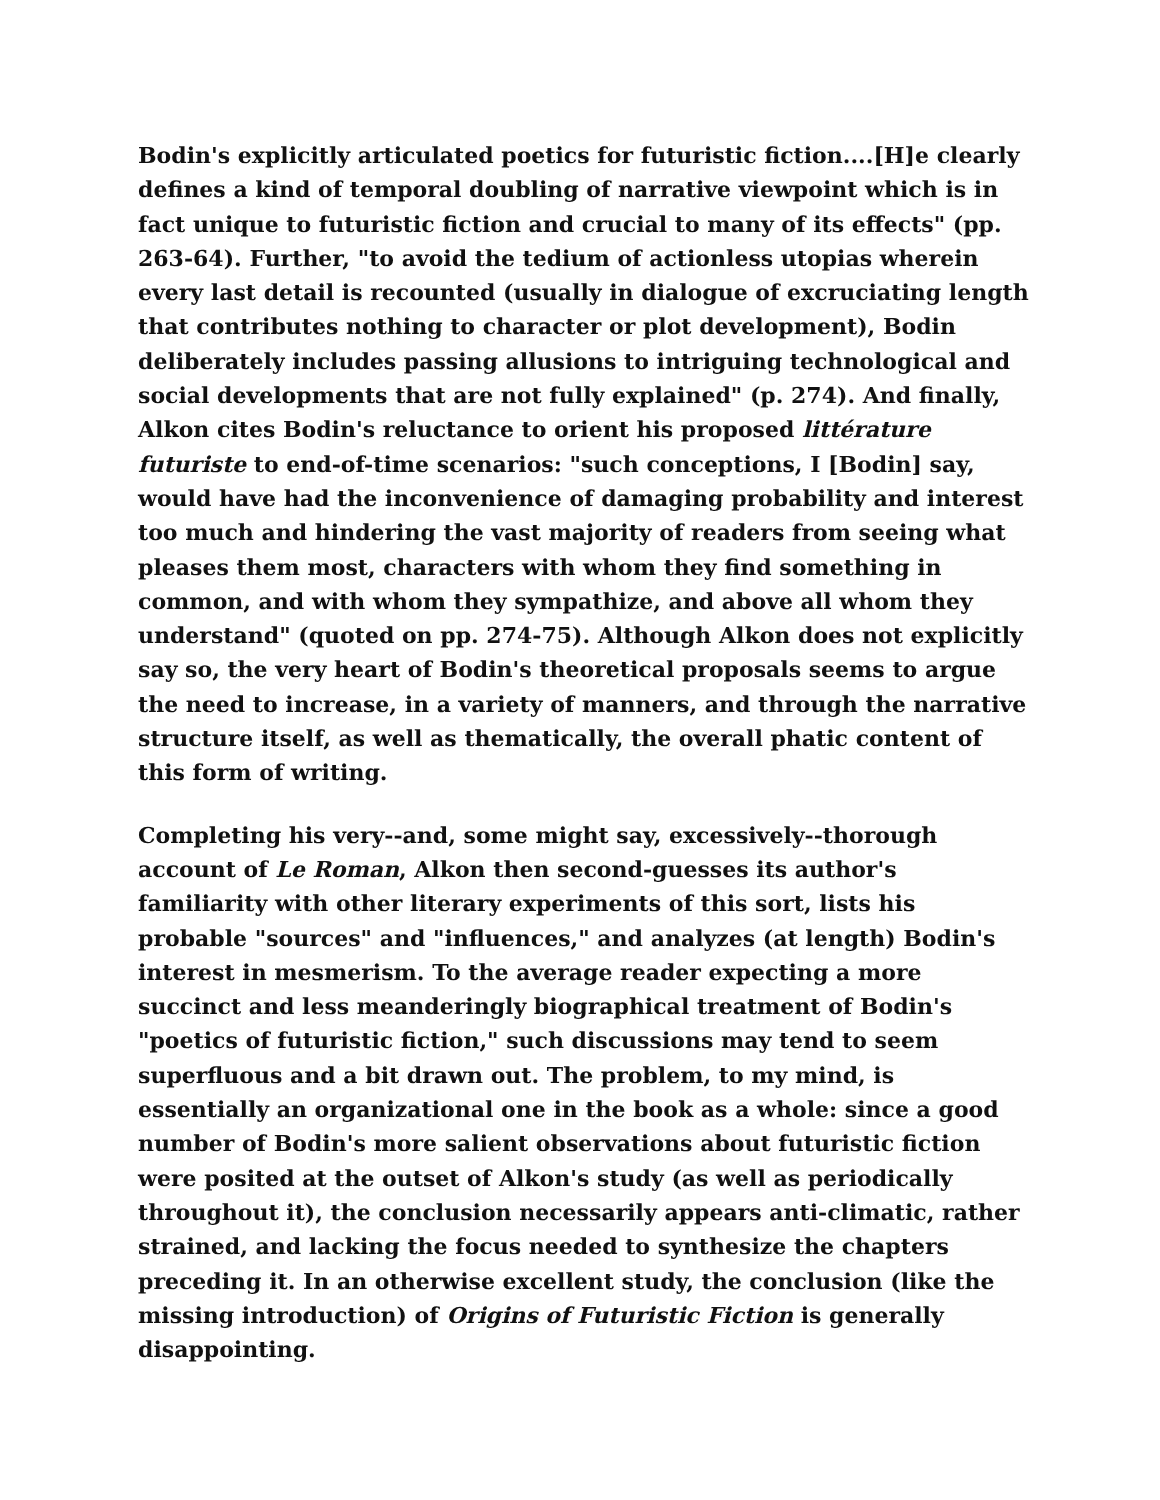Bodin's explicitly articulated poetics for futuristic fiction....[H]e clearly defines a kind of temporal doubling of narrative viewpoint which is in fact unique to futuristic fiction and crucial to many of its effects" (pp. 263-64). Further, "to avoid the tedium of actionless utopias wherein every last detail is recounted (usually in dialogue of excruciating length that contributes nothing to character or plot development), Bodin deliberately includes passing allusions to intriguing technological and social developments that are not fully explained" (p. 274). And finally, Alkon cites Bodin's reluctance to orient his proposed littérature futuriste to end-of-time scenarios: "such conceptions, I [Bodin] say, would have had the inconvenience of damaging probability and interest too much and hindering the vast majority of readers from seeing what pleases them most, characters with whom they find something in common, and with whom they sympathize, and above all whom they understand" (quoted on pp. 274-75). Although Alkon does not explicitly say so, the very heart of Bodin's theoretical proposals seems to argue the need to increase, in a variety of manners, and through the narrative structure itself, as well as thematically, the overall phatic content of this form of writing.
Completing his very--and, some might say, excessively--thorough account of Le Roman, Alkon then second-guesses its author's familiarity with other literary experiments of this sort, lists his probable "sources" and "influences," and analyzes (at length) Bodin's interest in mesmerism. To the average reader expecting a more succinct and less meanderingly biographical treatment of Bodin's "poetics of futuristic fiction," such discussions may tend to seem superfluous and a bit drawn out. The problem, to my mind, is essentially an organizational one in the book as a whole: since a good number of Bodin's more salient observations about futuristic fiction were posited at the outset of Alkon's study (as well as periodically throughout it), the conclusion necessarily appears anti-climatic, rather strained, and lacking the focus needed to synthesize the chapters preceding it. In an otherwise excellent study, the conclusion (like the missing introduction) of Origins of Futuristic Fiction is generally disappointing.